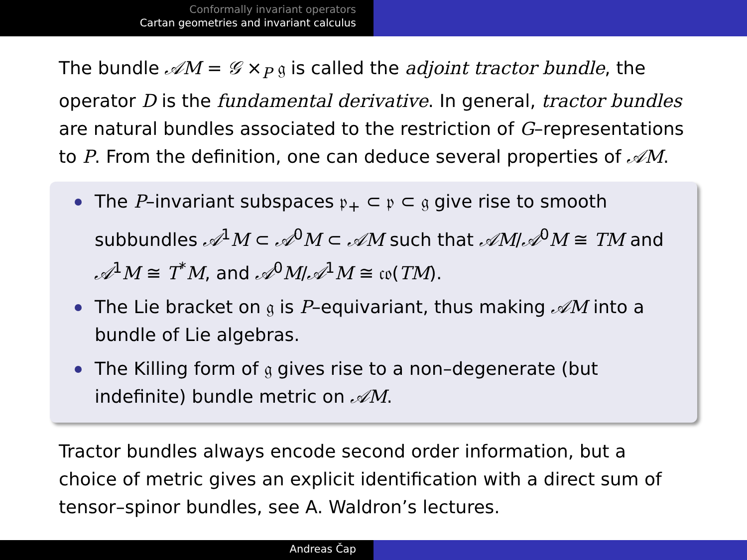Conformally invariant operators
Cartan geometries and invariant calculus
The bundle 𝒜M = 𝒢 ×<sub>P</sub> 𝔤 is called the adjoint tractor bundle, the operator D is the fundamental derivative. In general, tractor bundles are natural bundles associated to the restriction of G–representations to P. From the definition, one can deduce several properties of 𝒜M.
The P–invariant subspaces 𝔭<sub>+</sub> ⊂ 𝔭 ⊂ 𝔤 give rise to smooth subbundles 𝒜<sup>1</sup>M ⊂ 𝒜<sup>0</sup>M ⊂ 𝒜M such that 𝒜M/𝒜<sup>0</sup>M ≅ TM and 𝒜<sup>1</sup>M ≅ T<sup>*</sup>M, and 𝒜<sup>0</sup>M/𝒜<sup>1</sup>M ≅ 𝔠𝔬(TM).
The Lie bracket on 𝔤 is P–equivariant, thus making 𝒜M into a bundle of Lie algebras.
The Killing form of 𝔤 gives rise to a non–degenerate (but indefinite) bundle metric on 𝒜M.
Tractor bundles always encode second order information, but a choice of metric gives an explicit identification with a direct sum of tensor–spinor bundles, see A. Waldron’s lectures.
Andreas Čap